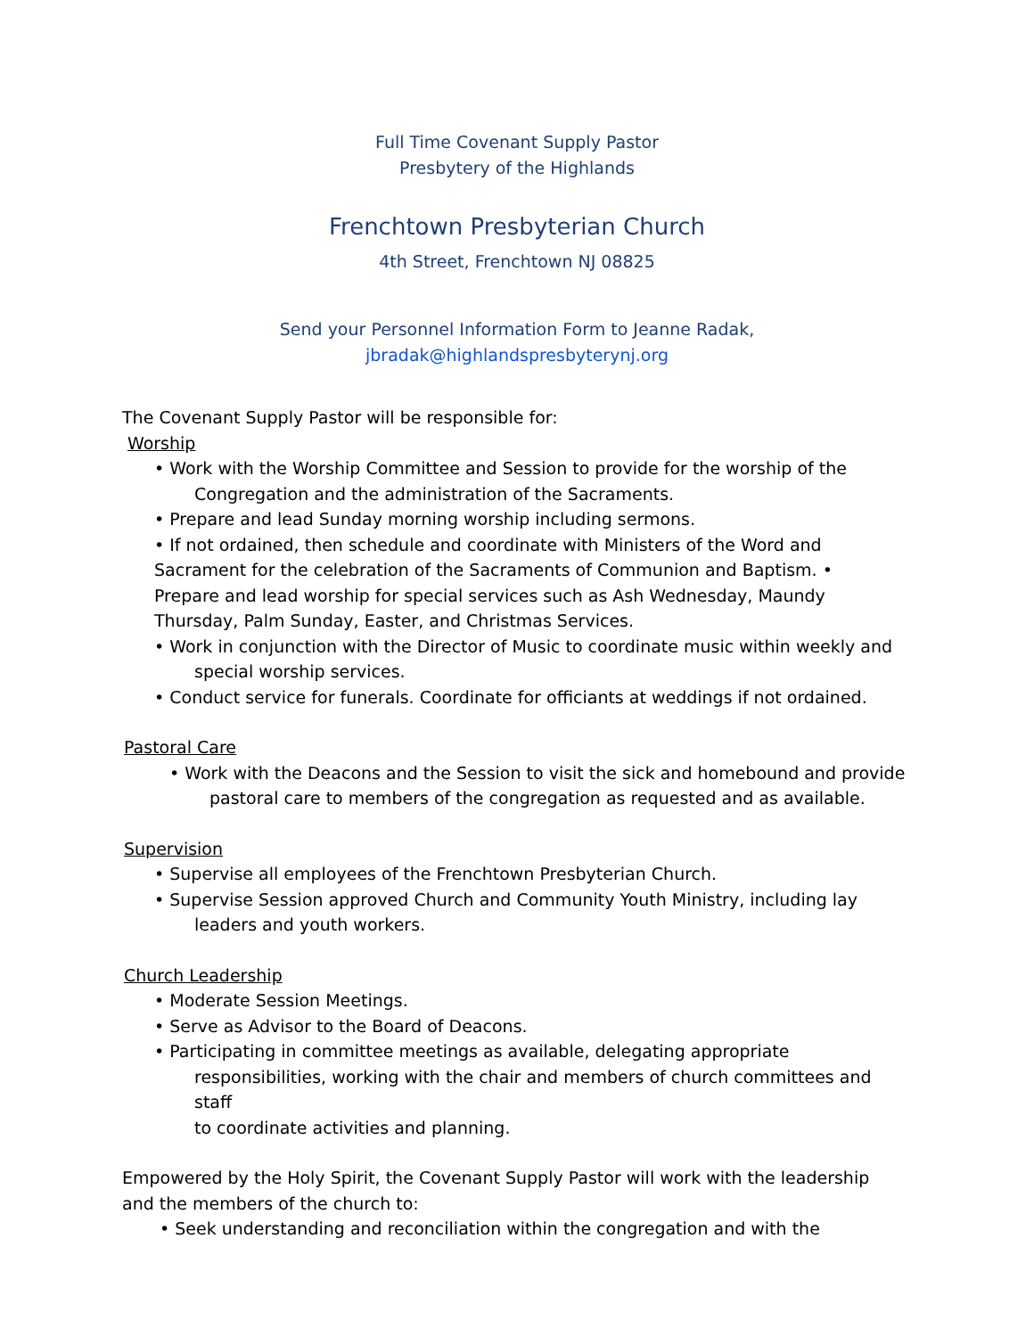Full Time Covenant Supply Pastor
Presbytery of the Highlands
Frenchtown Presbyterian Church
4th Street, Frenchtown NJ 08825
Send your Personnel Information Form to Jeanne Radak,
jbradak@highlandspresbyterynj.org
The Covenant Supply Pastor will be responsible for:
Worship
• Work with the Worship Committee and Session to provide for the worship of the
Congregation and the administration of the Sacraments.
• Prepare and lead Sunday morning worship including sermons.
• If not ordained, then schedule and coordinate with Ministers of the Word and
Sacrament for the celebration of the Sacraments of Communion and Baptism. •
Prepare and lead worship for special services such as Ash Wednesday, Maundy
Thursday, Palm Sunday, Easter, and Christmas Services.
• Work in conjunction with the Director of Music to coordinate music within weekly and
special worship services.
• Conduct service for funerals. Coordinate for officiants at weddings if not ordained.
Pastoral Care
• Work with the Deacons and the Session to visit the sick and homebound and provide
pastoral care to members of the congregation as requested and as available.
Supervision
• Supervise all employees of the Frenchtown Presbyterian Church.
• Supervise Session approved Church and Community Youth Ministry, including lay
leaders and youth workers.
Church Leadership
• Moderate Session Meetings.
• Serve as Advisor to the Board of Deacons.
• Participating in committee meetings as available, delegating appropriate
responsibilities, working with the chair and members of church committees and staff
to coordinate activities and planning.
Empowered by the Holy Spirit, the Covenant Supply Pastor will work with the leadership and the members of the church to:
• Seek understanding and reconciliation within the congregation and with the